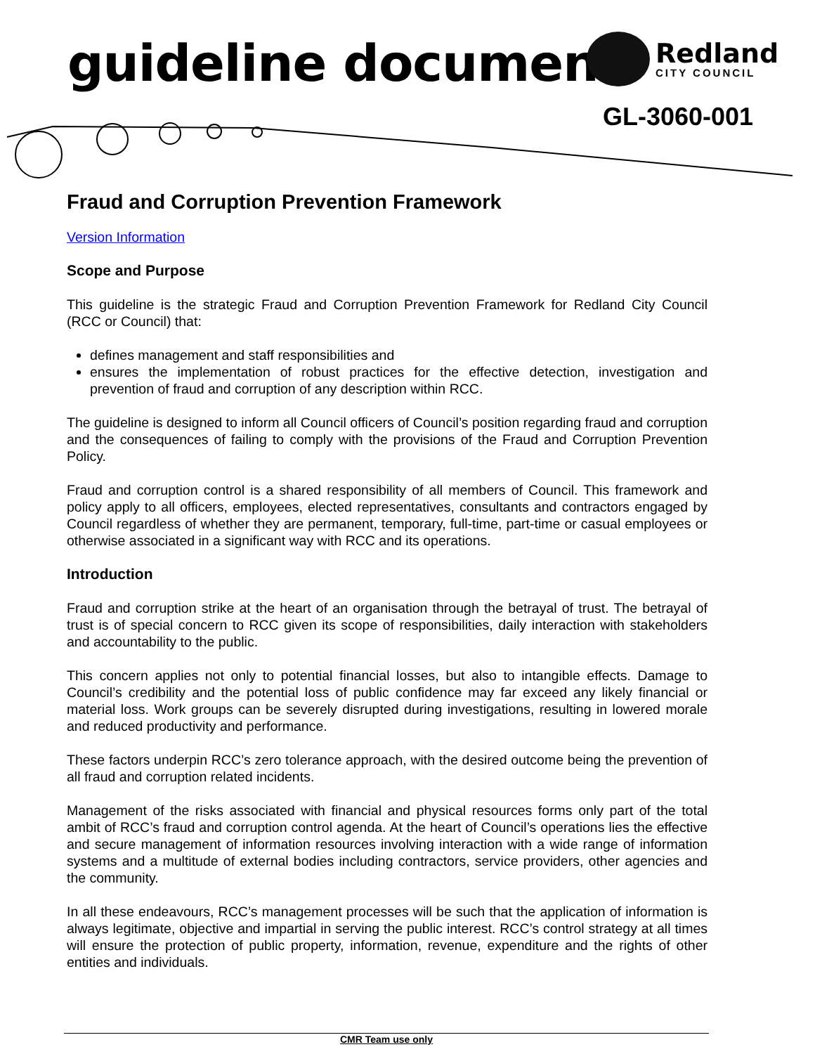guideline document
Redland
CITY COUNCIL
GL-3060-001
Fraud and Corruption Prevention Framework
Version Information
Scope and Purpose
This guideline is the strategic Fraud and Corruption Prevention Framework for Redland City Council (RCC or Council) that:
defines management and staff responsibilities and
ensures the implementation of robust practices for the effective detection, investigation and prevention of fraud and corruption of any description within RCC.
The guideline is designed to inform all Council officers of Council’s position regarding fraud and corruption and the consequences of failing to comply with the provisions of the Fraud and Corruption Prevention Policy.
Fraud and corruption control is a shared responsibility of all members of Council. This framework and policy apply to all officers, employees, elected representatives, consultants and contractors engaged by Council regardless of whether they are permanent, temporary, full-time, part-time or casual employees or otherwise associated in a significant way with RCC and its operations.
Introduction
Fraud and corruption strike at the heart of an organisation through the betrayal of trust. The betrayal of trust is of special concern to RCC given its scope of responsibilities, daily interaction with stakeholders and accountability to the public.
This concern applies not only to potential financial losses, but also to intangible effects. Damage to Council’s credibility and the potential loss of public confidence may far exceed any likely financial or material loss. Work groups can be severely disrupted during investigations, resulting in lowered morale and reduced productivity and performance.
These factors underpin RCC’s zero tolerance approach, with the desired outcome being the prevention of all fraud and corruption related incidents.
Management of the risks associated with financial and physical resources forms only part of the total ambit of RCC’s fraud and corruption control agenda. At the heart of Council’s operations lies the effective and secure management of information resources involving interaction with a wide range of information systems and a multitude of external bodies including contractors, service providers, other agencies and the community.
In all these endeavours, RCC’s management processes will be such that the application of information is always legitimate, objective and impartial in serving the public interest. RCC’s control strategy at all times will ensure the protection of public property, information, revenue, expenditure and the rights of other entities and individuals.
CMR Team use only